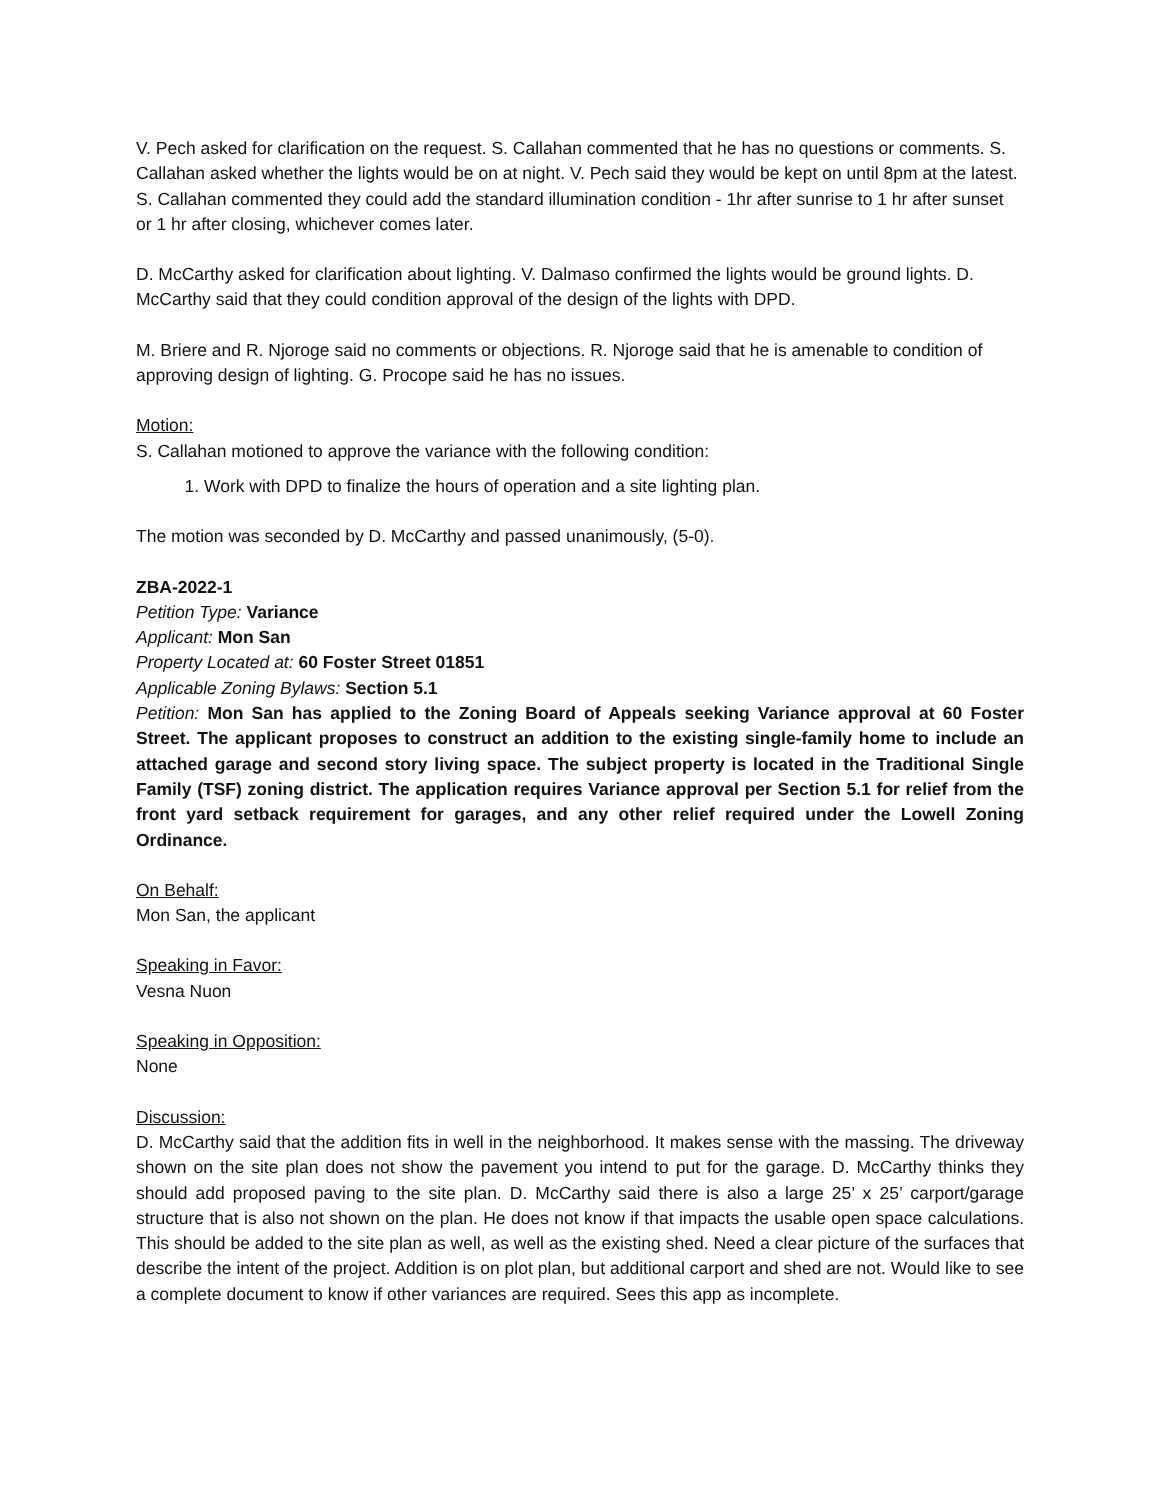V. Pech asked for clarification on the request. S. Callahan commented that he has no questions or comments. S. Callahan asked whether the lights would be on at night. V. Pech said they would be kept on until 8pm at the latest. S. Callahan commented they could add the standard illumination condition - 1hr after sunrise to 1 hr after sunset or 1 hr after closing, whichever comes later.
D. McCarthy asked for clarification about lighting. V. Dalmaso confirmed the lights would be ground lights. D. McCarthy said that they could condition approval of the design of the lights with DPD.
M. Briere and R. Njoroge said no comments or objections. R. Njoroge said that he is amenable to condition of approving design of lighting. G. Procope said he has no issues.
Motion:
S. Callahan motioned to approve the variance with the following condition:
1. Work with DPD to finalize the hours of operation and a site lighting plan.
The motion was seconded by D. McCarthy and passed unanimously, (5-0).
ZBA-2022-1
Petition Type: Variance
Applicant: Mon San
Property Located at: 60 Foster Street 01851
Applicable Zoning Bylaws: Section 5.1
Petition: Mon San has applied to the Zoning Board of Appeals seeking Variance approval at 60 Foster Street. The applicant proposes to construct an addition to the existing single-family home to include an attached garage and second story living space. The subject property is located in the Traditional Single Family (TSF) zoning district. The application requires Variance approval per Section 5.1 for relief from the front yard setback requirement for garages, and any other relief required under the Lowell Zoning Ordinance.
On Behalf:
Mon San, the applicant
Speaking in Favor:
Vesna Nuon
Speaking in Opposition:
None
Discussion:
D. McCarthy said that the addition fits in well in the neighborhood. It makes sense with the massing. The driveway shown on the site plan does not show the pavement you intend to put for the garage. D. McCarthy thinks they should add proposed paving to the site plan. D. McCarthy said there is also a large 25’ x 25’ carport/garage structure that is also not shown on the plan. He does not know if that impacts the usable open space calculations. This should be added to the site plan as well, as well as the existing shed. Need a clear picture of the surfaces that describe the intent of the project. Addition is on plot plan, but additional carport and shed are not. Would like to see a complete document to know if other variances are required. Sees this app as incomplete.